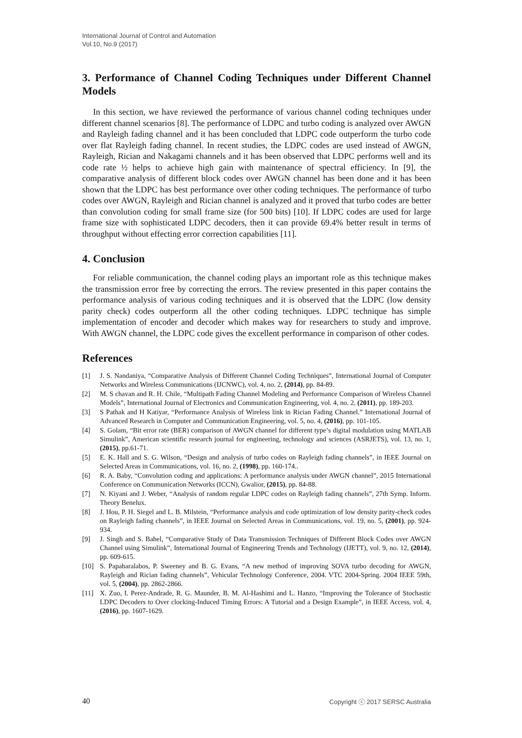International Journal of Control and Automation
Vol.10, No.9 (2017)
3. Performance of Channel Coding Techniques under Different Channel Models
In this section, we have reviewed the performance of various channel coding techniques under different channel scenarios [8]. The performance of LDPC and turbo coding is analyzed over AWGN and Rayleigh fading channel and it has been concluded that LDPC code outperform the turbo code over flat Rayleigh fading channel. In recent studies, the LDPC codes are used instead of AWGN, Rayleigh, Rician and Nakagami channels and it has been observed that LDPC performs well and its code rate ½ helps to achieve high gain with maintenance of spectral efficiency. In [9], the comparative analysis of different block codes over AWGN channel has been done and it has been shown that the LDPC has best performance over other coding techniques. The performance of turbo codes over AWGN, Rayleigh and Rician channel is analyzed and it proved that turbo codes are better than convolution coding for small frame size (for 500 bits) [10]. If LDPC codes are used for large frame size with sophisticated LDPC decoders, then it can provide 69.4% better result in terms of throughput without effecting error correction capabilities [11].
4. Conclusion
For reliable communication, the channel coding plays an important role as this technique makes the transmission error free by correcting the errors. The review presented in this paper contains the performance analysis of various coding techniques and it is observed that the LDPC (low density parity check) codes outperform all the other coding techniques. LDPC technique has simple implementation of encoder and decoder which makes way for researchers to study and improve. With AWGN channel, the LDPC code gives the excellent performance in comparison of other codes.
References
[1] J. S. Nandaniya, “Comparative Analysis of Different Channel Coding Techniques”, International Journal of Computer Networks and Wireless Communications (IJCNWC), vol. 4, no. 2, (2014), pp. 84-89.
[2] M. S chavan and R. H. Chile, “Multipath Fading Channel Modeling and Performance Comparison of Wireless Channel Models”, International Journal of Electronics and Communication Engineering, vol. 4, no. 2, (2011), pp. 189-203.
[3] S Pathak and H Katiyar, “Performance Analysis of Wireless link in Rician Fading Channel.” International Journal of Advanced Research in Computer and Communication Engineering, vol. 5, no. 4, (2016), pp. 101-105.
[4] S. Golam, “Bit error rate (BER) comparison of AWGN channel for different type’s digital modulation using MATLAB Simulink”, American scientific research journal for engineering, technology and sciences (ASRJETS), vol. 13, no. 1, (2015), pp.61-71.
[5] E. K. Hall and S. G. Wilson, “Design and analysis of turbo codes on Rayleigh fading channels”, in IEEE Journal on Selected Areas in Communications, vol. 16, no. 2, (1998), pp. 160-174..
[6] R. A. Baby, “Convolution coding and applications: A performance analysis under AWGN channel”, 2015 International Conference on Communication Networks (ICCN), Gwalior, (2015), pp. 84-88.
[7] N. Kiyani and J. Weber, “Analysis of random regular LDPC codes on Rayleigh fading channels”, 27th Symp. Inform. Theory Benelux.
[8] J. Hou, P. H. Siegel and L. B. Milstein, “Performance analysis and code optimization of low density parity-check codes on Rayleigh fading channels”, in IEEE Journal on Selected Areas in Communications, vol. 19, no. 5, (2001), pp. 924-934.
[9] J. Singh and S. Bahel, “Comparative Study of Data Transmission Techniques of Different Block Codes over AWGN Channel using Simulink”, International Journal of Engineering Trends and Technology (IJETT), vol. 9, no. 12, (2014), pp. 609-615.
[10] S. Papaharalabos, P. Sweeney and B. G. Evans, “A new method of improving SOVA turbo decoding for AWGN, Rayleigh and Rician fading channels”, Vehicular Technology Conference, 2004. VTC 2004-Spring. 2004 IEEE 59th, vol. 5, (2004), pp. 2862-2866.
[11] X. Zuo, I. Perez-Andrade, R. G. Maunder, B. M. Al-Hashimi and L. Hanzo, “Improving the Tolerance of Stochastic LDPC Decoders to Over clocking-Induced Timing Errors: A Tutorial and a Design Example”, in IEEE Access, vol. 4, (2016), pp. 1607-1629.
40 Copyright ⓒ 2017 SERSC Australia